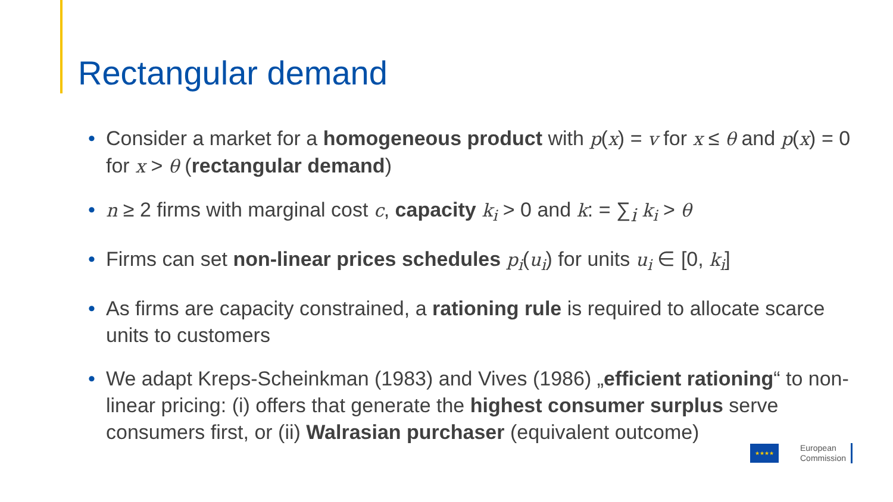Rectangular demand
• Consider a market for a homogeneous product with p(x) = v for x ≤ θ and p(x) = 0 for x > θ (rectangular demand)
• n ≥ 2 firms with marginal cost c, capacity k<sub>i</sub> > 0 and k: = ∑<sub>i</sub> k<sub>i</sub> > θ
• Firms can set non-linear prices schedules p<sub>i</sub>(u<sub>i</sub>) for units u<sub>i</sub> ∈ [0, k<sub>i</sub>]
• As firms are capacity constrained, a rationing rule is required to allocate scarce units to customers
• We adapt Kreps-Scheinkman (1983) and Vives (1986) „efficient rationing“ to non-linear pricing: (i) offers that generate the highest consumer surplus serve consumers first, or (ii) Walrasian purchaser (equivalent outcome)
★★★★
European
Commission